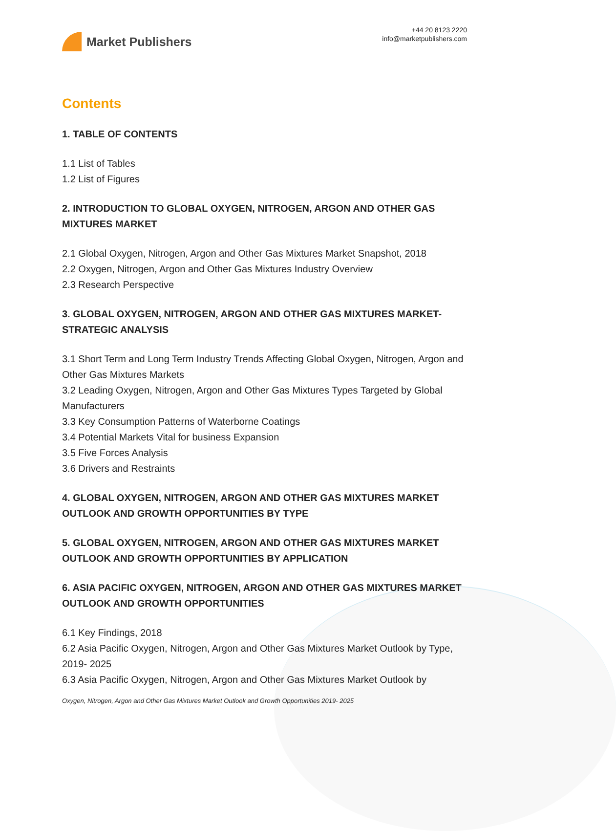Market Publishers
+44 20 8123 2220
info@marketpublishers.com
Contents
1. TABLE OF CONTENTS
1.1 List of Tables
1.2 List of Figures
2. INTRODUCTION TO GLOBAL OXYGEN, NITROGEN, ARGON AND OTHER GAS MIXTURES MARKET
2.1 Global Oxygen, Nitrogen, Argon and Other Gas Mixtures Market Snapshot, 2018
2.2 Oxygen, Nitrogen, Argon and Other Gas Mixtures Industry Overview
2.3 Research Perspective
3. GLOBAL OXYGEN, NITROGEN, ARGON AND OTHER GAS MIXTURES MARKET- STRATEGIC ANALYSIS
3.1 Short Term and Long Term Industry Trends Affecting Global Oxygen, Nitrogen, Argon and Other Gas Mixtures Markets
3.2 Leading Oxygen, Nitrogen, Argon and Other Gas Mixtures Types Targeted by Global Manufacturers
3.3 Key Consumption Patterns of Waterborne Coatings
3.4 Potential Markets Vital for business Expansion
3.5 Five Forces Analysis
3.6 Drivers and Restraints
4. GLOBAL OXYGEN, NITROGEN, ARGON AND OTHER GAS MIXTURES MARKET OUTLOOK AND GROWTH OPPORTUNITIES BY TYPE
5. GLOBAL OXYGEN, NITROGEN, ARGON AND OTHER GAS MIXTURES MARKET OUTLOOK AND GROWTH OPPORTUNITIES BY APPLICATION
6. ASIA PACIFIC OXYGEN, NITROGEN, ARGON AND OTHER GAS MIXTURES MARKET OUTLOOK AND GROWTH OPPORTUNITIES
6.1 Key Findings, 2018
6.2 Asia Pacific Oxygen, Nitrogen, Argon and Other Gas Mixtures Market Outlook by Type, 2019- 2025
6.3 Asia Pacific Oxygen, Nitrogen, Argon and Other Gas Mixtures Market Outlook by
Oxygen, Nitrogen, Argon and Other Gas Mixtures Market Outlook and Growth Opportunities 2019- 2025